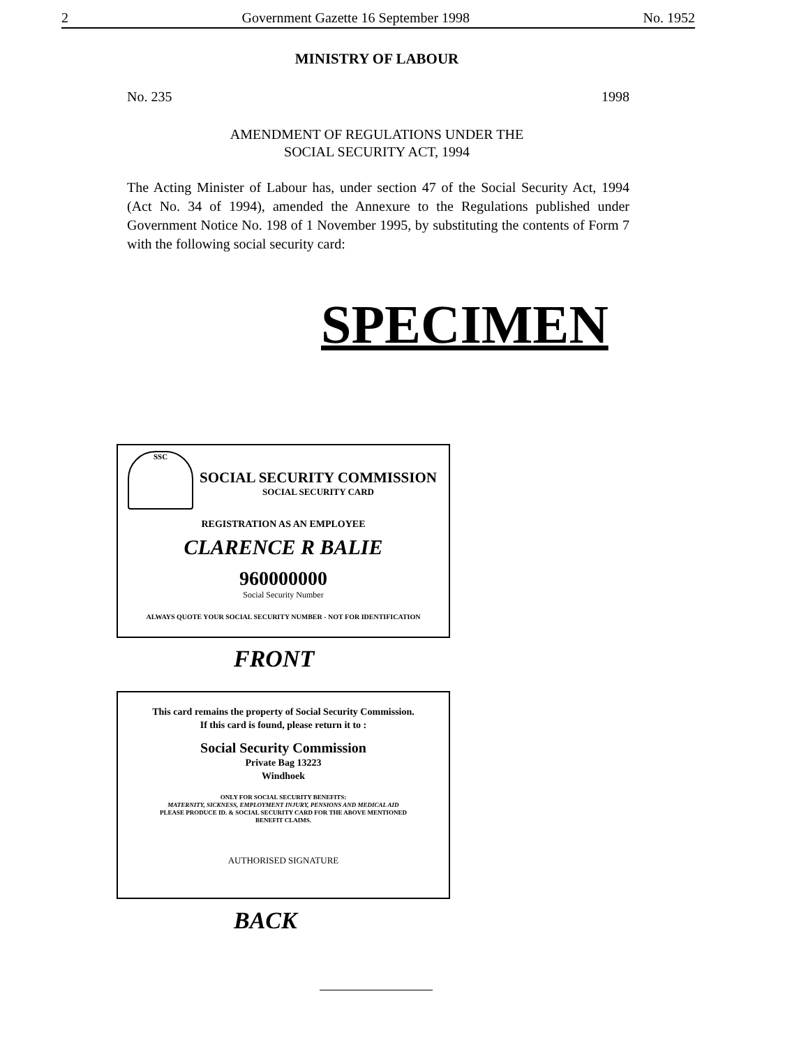2 Government Gazette 16 September 1998 No. 1952
MINISTRY OF LABOUR
No. 235 1998
AMENDMENT OF REGULATIONS UNDER THE
SOCIAL SECURITY ACT, 1994
The Acting Minister of Labour has, under section 47 of the Social Security Act, 1994 (Act No. 34 of 1994), amended the Annexure to the Regulations published under Government Notice No. 198 of 1 November 1995, by substituting the contents of Form 7 with the following social security card:
SPECIMEN
SSC
SOCIAL SECURITY COMMISSION
SOCIAL SECURITY CARD
REGISTRATION AS AN EMPLOYEE
CLARENCE R BALIE
960000000
Social Security Number
ALWAYS QUOTE YOUR SOCIAL SECURITY NUMBER - NOT FOR IDENTIFICATION
FRONT
This card remains the property of Social Security Commission.
If this card is found, please return it to :
Social Security Commission
Private Bag 13223
Windhoek
ONLY FOR SOCIAL SECURITY BENEFITS:
MATERNITY, SICKNESS, EMPLOYMENT INJURY, PENSIONS AND MEDICAL AID
PLEASE PRODUCE ID. & SOCIAL SECURITY CARD FOR THE ABOVE MENTIONED
BENEFIT CLAIMS.
AUTHORISED SIGNATURE
BACK